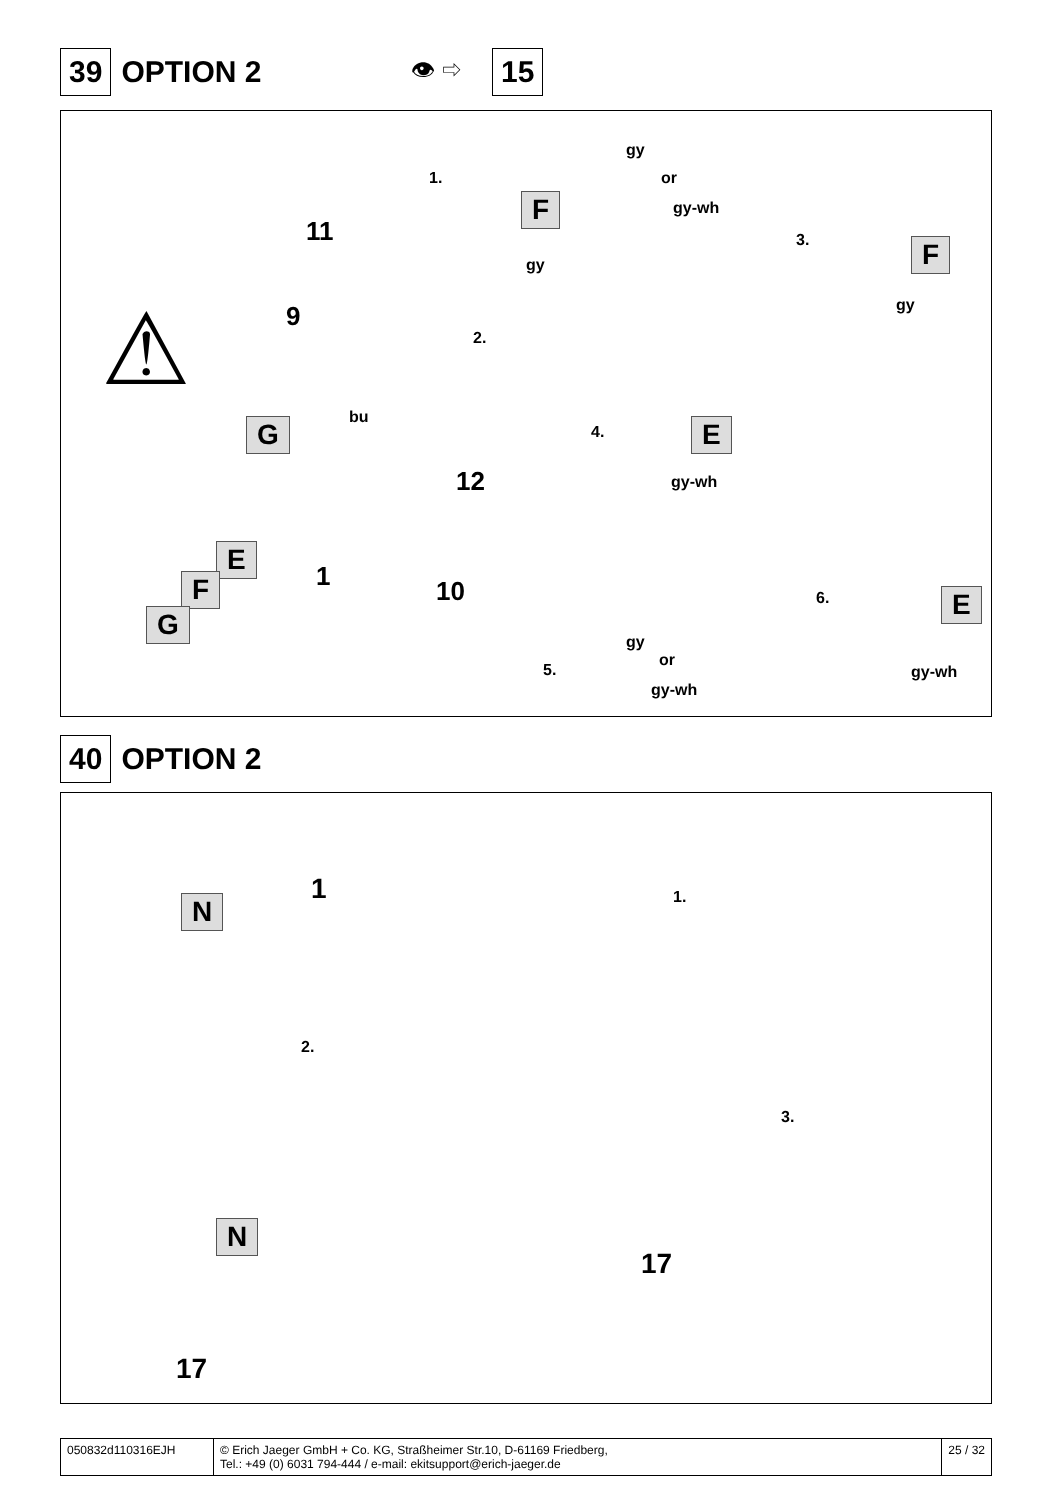39 OPTION 2 👁 ⇨ 15
1.
F
11
gy
9
2.
gy
or
gy-wh
3. F
gy
⚠
G bu
4. E
12 gy-wh
E
F
G
1 10 6. E
gy
or
gy-wh
5. gy-wh
40 OPTION 2
N
1 1.
2.
N
3.
17
17
050832d110316EJH © Erich Jaeger GmbH + Co. KG, Straßheimer Str.10, D-61169 Friedberg,
Tel.: +49 (0) 6031 794-444 / e-mail: ekitsupport@erich-jaeger.de
25 / 32